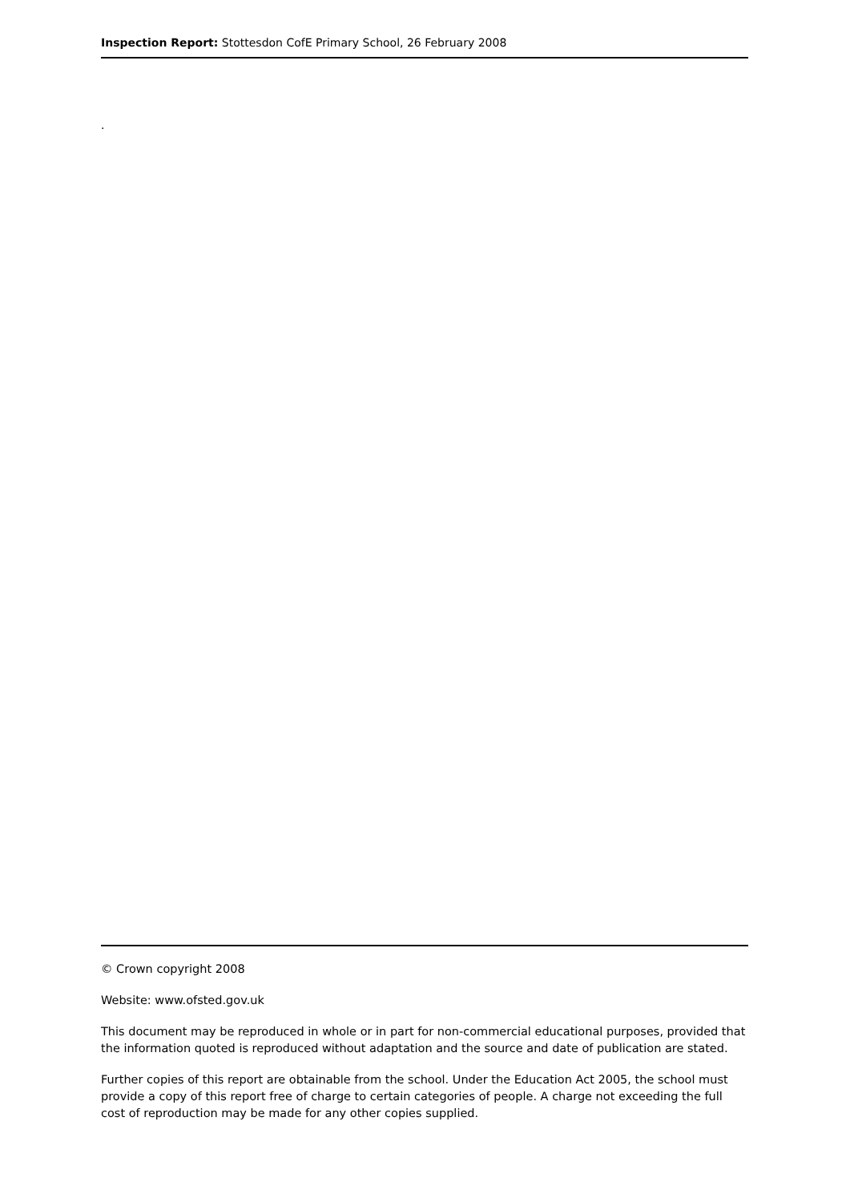Inspection Report: Stottesdon CofE Primary School, 26 February 2008
.
© Crown copyright 2008
Website: www.ofsted.gov.uk
This document may be reproduced in whole or in part for non-commercial educational purposes, provided that the information quoted is reproduced without adaptation and the source and date of publication are stated.
Further copies of this report are obtainable from the school. Under the Education Act 2005, the school must provide a copy of this report free of charge to certain categories of people. A charge not exceeding the full cost of reproduction may be made for any other copies supplied.